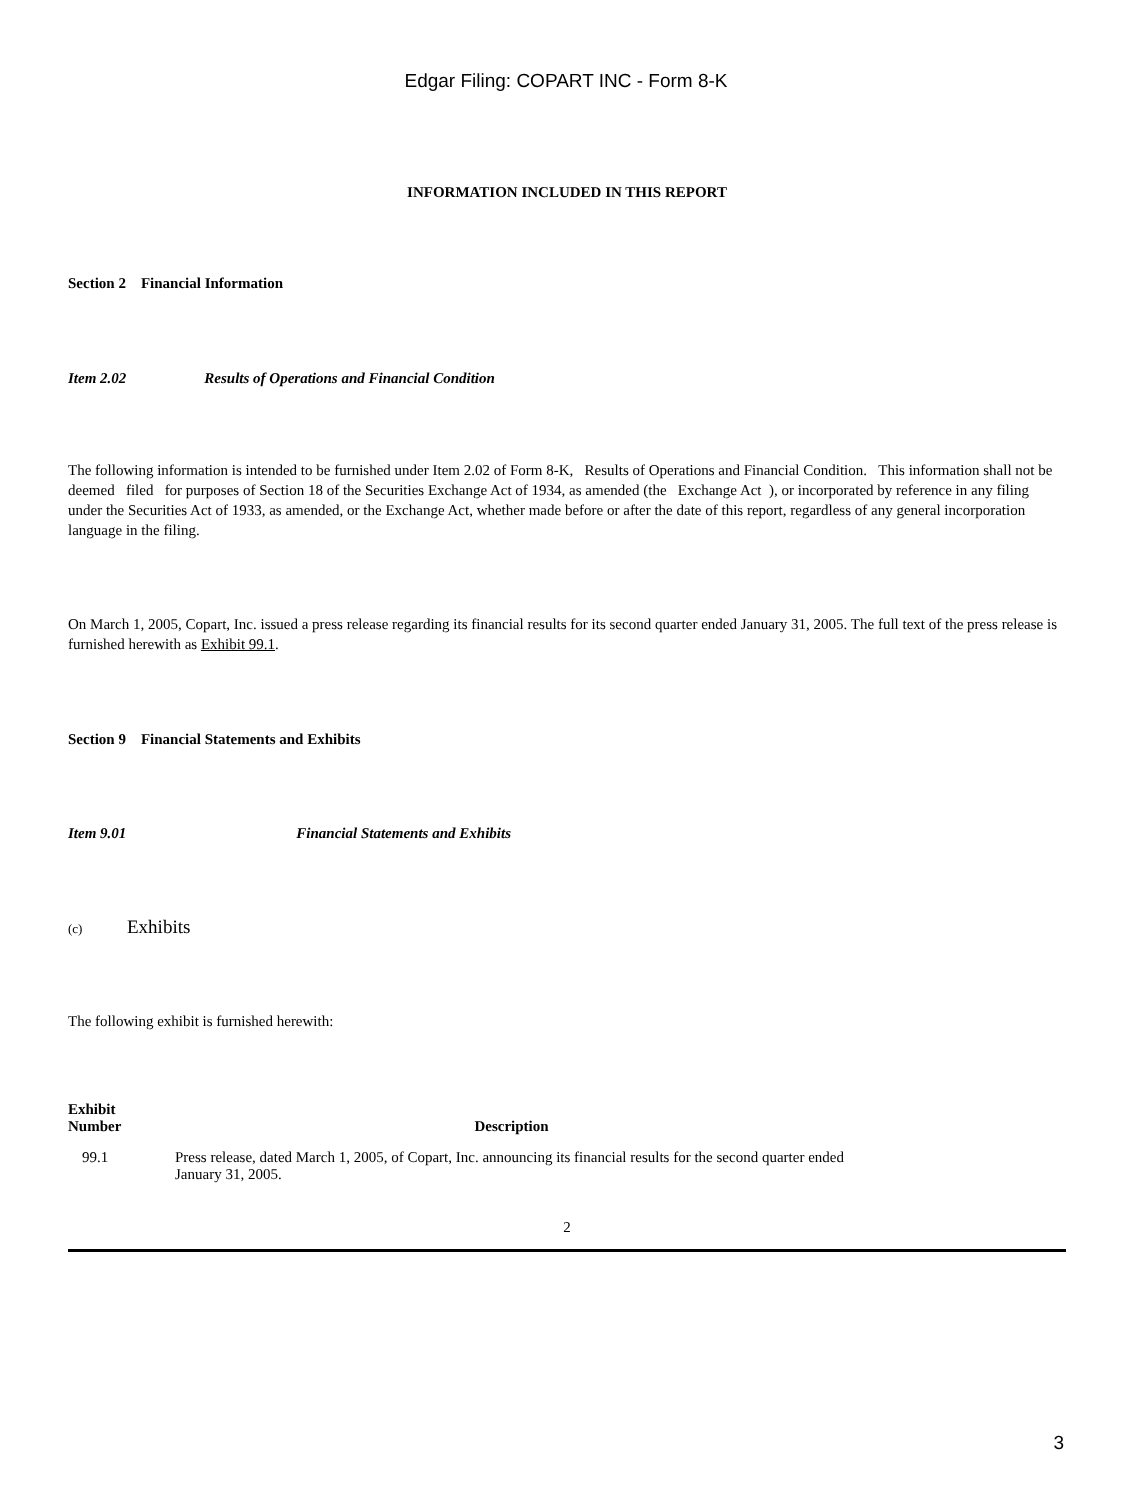Edgar Filing: COPART INC - Form 8-K
INFORMATION INCLUDED IN THIS REPORT
Section 2 Financial Information
Item 2.02 Results of Operations and Financial Condition
The following information is intended to be furnished under Item 2.02 of Form 8-K, Results of Operations and Financial Condition. This information shall not be deemed filed for purposes of Section 18 of the Securities Exchange Act of 1934, as amended (the Exchange Act ), or incorporated by reference in any filing under the Securities Act of 1933, as amended, or the Exchange Act, whether made before or after the date of this report, regardless of any general incorporation language in the filing.
On March 1, 2005, Copart, Inc. issued a press release regarding its financial results for its second quarter ended January 31, 2005. The full text of the press release is furnished herewith as Exhibit 99.1.
Section 9 Financial Statements and Exhibits
Item 9.01 Financial Statements and Exhibits
(c) Exhibits
The following exhibit is furnished herewith:
| Exhibit Number | Description |
| --- | --- |
| 99.1 | Press release, dated March 1, 2005, of Copart, Inc. announcing its financial results for the second quarter ended January 31, 2005. |
2
3